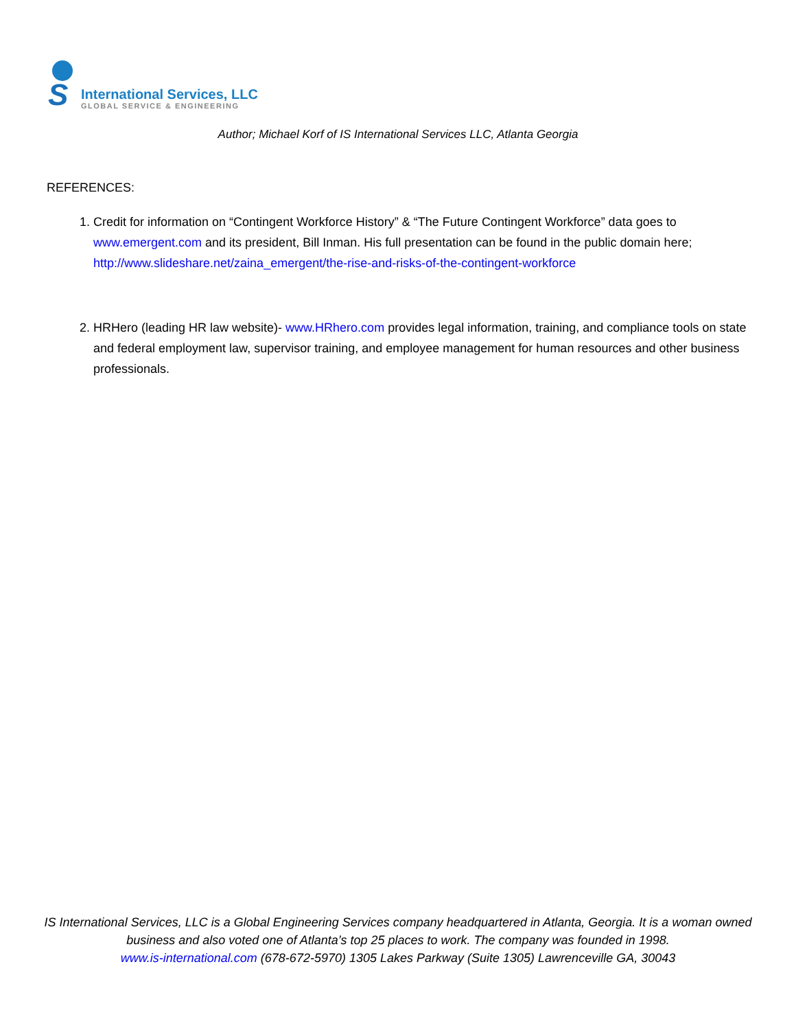S
International Services, LLC
GLOBAL SERVICE & ENGINEERING
Author; Michael Korf of IS International Services LLC, Atlanta Georgia
REFERENCES:
1. Credit for information on “Contingent Workforce History” & “The Future Contingent Workforce” data goes to www.emergent.com and its president, Bill Inman. His full presentation can be found in the public domain here; http://www.slideshare.net/zaina_emergent/the-rise-and-risks-of-the-contingent-workforce
2. HRHero (leading HR law website)- www.HRhero.com provides legal information, training, and compliance tools on state and federal employment law, supervisor training, and employee management for human resources and other business professionals.
IS International Services, LLC is a Global Engineering Services company headquartered in Atlanta, Georgia. It is a woman owned business and also voted one of Atlanta’s top 25 places to work. The company was founded in 1998.
www.is-international.com (678-672-5970) 1305 Lakes Parkway (Suite 1305) Lawrenceville GA, 30043